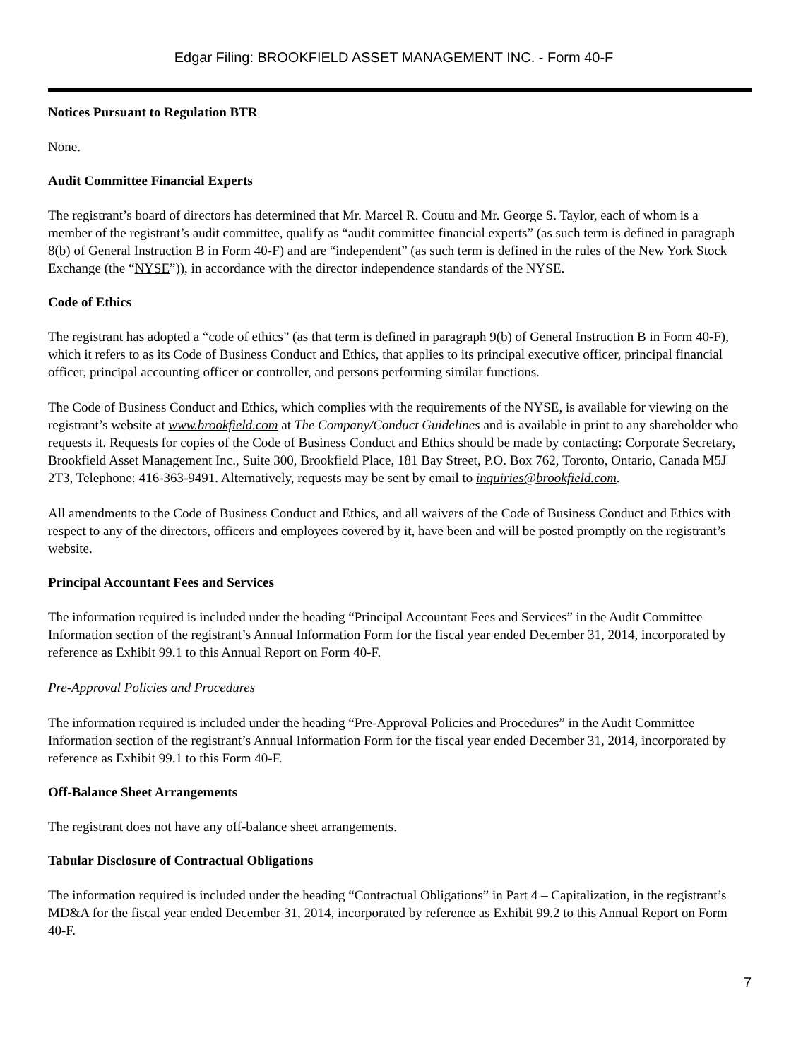Edgar Filing: BROOKFIELD ASSET MANAGEMENT INC. - Form 40-F
Notices Pursuant to Regulation BTR
None.
Audit Committee Financial Experts
The registrant’s board of directors has determined that Mr. Marcel R. Coutu and Mr. George S. Taylor, each of whom is a member of the registrant’s audit committee, qualify as “audit committee financial experts” (as such term is defined in paragraph 8(b) of General Instruction B in Form 40-F) and are “independent” (as such term is defined in the rules of the New York Stock Exchange (the “NYSE”)), in accordance with the director independence standards of the NYSE.
Code of Ethics
The registrant has adopted a “code of ethics” (as that term is defined in paragraph 9(b) of General Instruction B in Form 40-F), which it refers to as its Code of Business Conduct and Ethics, that applies to its principal executive officer, principal financial officer, principal accounting officer or controller, and persons performing similar functions.
The Code of Business Conduct and Ethics, which complies with the requirements of the NYSE, is available for viewing on the registrant’s website at www.brookfield.com at The Company/Conduct Guidelines and is available in print to any shareholder who requests it. Requests for copies of the Code of Business Conduct and Ethics should be made by contacting: Corporate Secretary, Brookfield Asset Management Inc., Suite 300, Brookfield Place, 181 Bay Street, P.O. Box 762, Toronto, Ontario, Canada M5J 2T3, Telephone: 416-363-9491. Alternatively, requests may be sent by email to inquiries@brookfield.com.
All amendments to the Code of Business Conduct and Ethics, and all waivers of the Code of Business Conduct and Ethics with respect to any of the directors, officers and employees covered by it, have been and will be posted promptly on the registrant’s website.
Principal Accountant Fees and Services
The information required is included under the heading “Principal Accountant Fees and Services” in the Audit Committee Information section of the registrant’s Annual Information Form for the fiscal year ended December 31, 2014, incorporated by reference as Exhibit 99.1 to this Annual Report on Form 40-F.
Pre-Approval Policies and Procedures
The information required is included under the heading “Pre-Approval Policies and Procedures” in the Audit Committee Information section of the registrant’s Annual Information Form for the fiscal year ended December 31, 2014, incorporated by reference as Exhibit 99.1 to this Form 40-F.
Off-Balance Sheet Arrangements
The registrant does not have any off-balance sheet arrangements.
Tabular Disclosure of Contractual Obligations
The information required is included under the heading “Contractual Obligations” in Part 4 – Capitalization, in the registrant’s MD&A for the fiscal year ended December 31, 2014, incorporated by reference as Exhibit 99.2 to this Annual Report on Form 40-F.
7